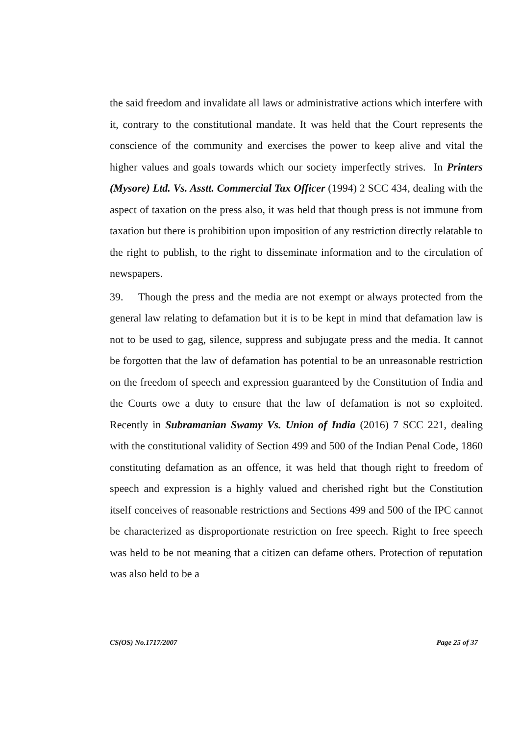the said freedom and invalidate all laws or administrative actions which interfere with it, contrary to the constitutional mandate. It was held that the Court represents the conscience of the community and exercises the power to keep alive and vital the higher values and goals towards which our society imperfectly strives. In Printers (Mysore) Ltd. Vs. Asstt. Commercial Tax Officer (1994) 2 SCC 434, dealing with the aspect of taxation on the press also, it was held that though press is not immune from taxation but there is prohibition upon imposition of any restriction directly relatable to the right to publish, to the right to disseminate information and to the circulation of newspapers.
39. Though the press and the media are not exempt or always protected from the general law relating to defamation but it is to be kept in mind that defamation law is not to be used to gag, silence, suppress and subjugate press and the media. It cannot be forgotten that the law of defamation has potential to be an unreasonable restriction on the freedom of speech and expression guaranteed by the Constitution of India and the Courts owe a duty to ensure that the law of defamation is not so exploited. Recently in Subramanian Swamy Vs. Union of India (2016) 7 SCC 221, dealing with the constitutional validity of Section 499 and 500 of the Indian Penal Code, 1860 constituting defamation as an offence, it was held that though right to freedom of speech and expression is a highly valued and cherished right but the Constitution itself conceives of reasonable restrictions and Sections 499 and 500 of the IPC cannot be characterized as disproportionate restriction on free speech. Right to free speech was held to be not meaning that a citizen can defame others. Protection of reputation was also held to be a
CS(OS) No.1717/2007 Page 25 of 37